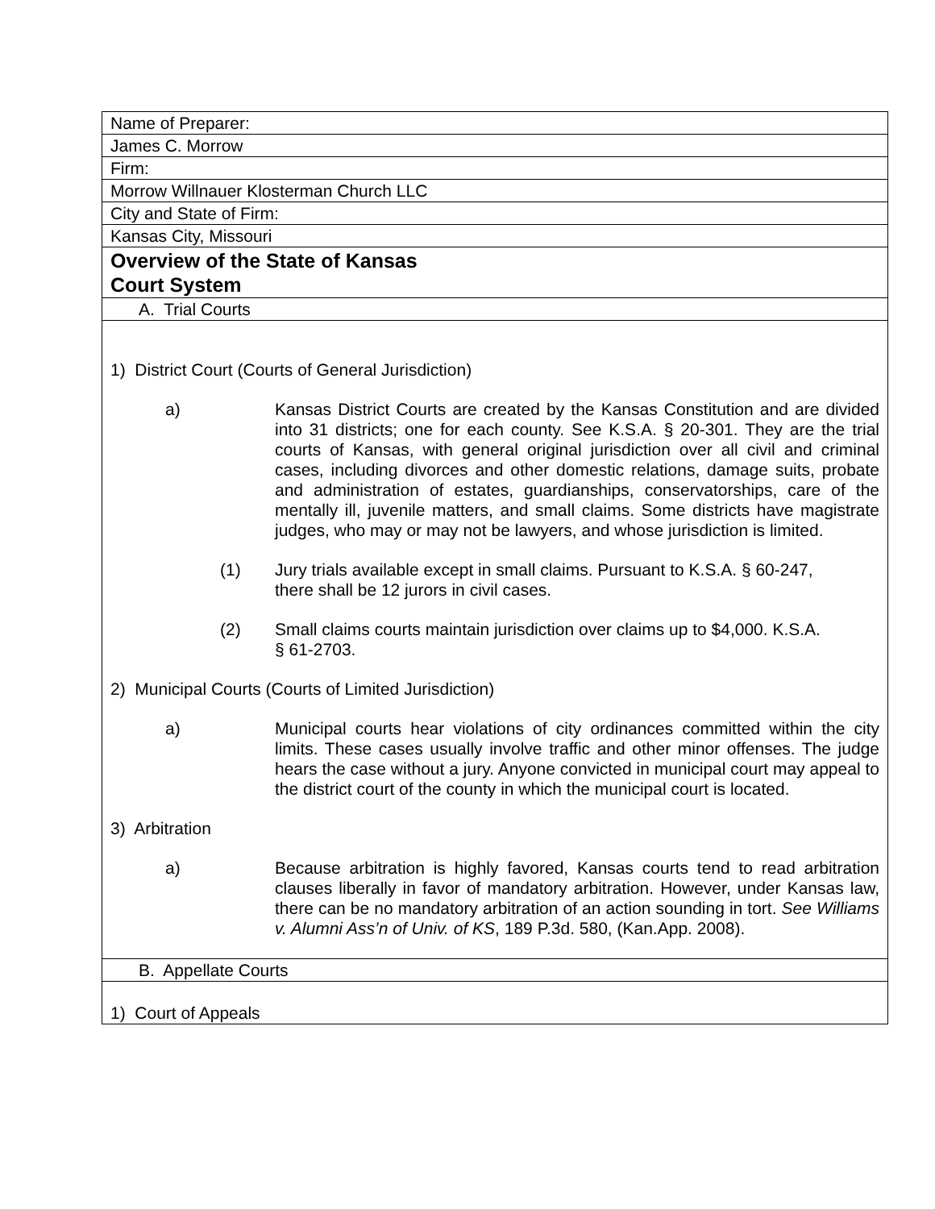| Name of Preparer: |
| James C. Morrow |
| Firm: |
| Morrow Willnauer Klosterman Church LLC |
| City and State of Firm: |
| Kansas City, Missouri |
| Overview of the State of Kansas Court System |
| A. Trial Courts |
| 1) District Court (Courts of General Jurisdiction) a) Kansas District Courts are created by the Kansas Constitution and are divided into 31 districts; one for each county. See K.S.A. § 20-301. They are the trial courts of Kansas, with general original jurisdiction over all civil and criminal cases, including divorces and other domestic relations, damage suits, probate and administration of estates, guardianships, conservatorships, care of the mentally ill, juvenile matters, and small claims. Some districts have magistrate judges, who may or may not be lawyers, and whose jurisdiction is limited. (1) Jury trials available except in small claims. Pursuant to K.S.A. § 60-247, there shall be 12 jurors in civil cases. (2) Small claims courts maintain jurisdiction over claims up to $4,000. K.S.A. § 61-2703. 2) Municipal Courts (Courts of Limited Jurisdiction) a) Municipal courts hear violations of city ordinances committed within the city limits. These cases usually involve traffic and other minor offenses. The judge hears the case without a jury. Anyone convicted in municipal court may appeal to the district court of the county in which the municipal court is located. 3) Arbitration a) Because arbitration is highly favored, Kansas courts tend to read arbitration clauses liberally in favor of mandatory arbitration. However, under Kansas law, there can be no mandatory arbitration of an action sounding in tort. See Williams v. Alumni Ass’n of Univ. of KS , 189 P.3d. 580, (Kan.App. 2008). |
| B. Appellate Courts |
| 1) Court of Appeals |